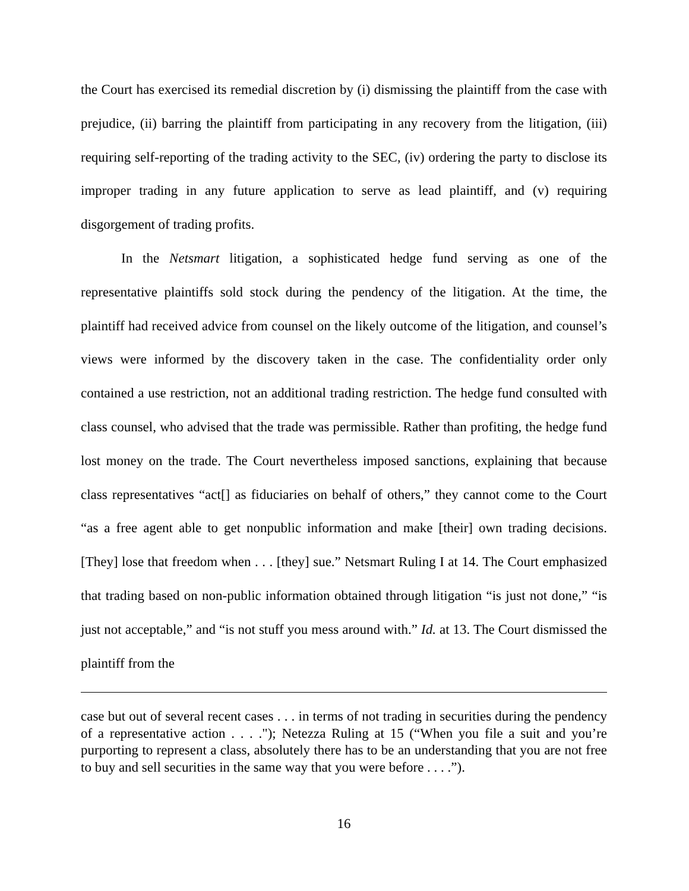the Court has exercised its remedial discretion by (i) dismissing the plaintiff from the case with prejudice, (ii) barring the plaintiff from participating in any recovery from the litigation, (iii) requiring self-reporting of the trading activity to the SEC, (iv) ordering the party to disclose its improper trading in any future application to serve as lead plaintiff, and (v) requiring disgorgement of trading profits.
In the Netsmart litigation, a sophisticated hedge fund serving as one of the representative plaintiffs sold stock during the pendency of the litigation. At the time, the plaintiff had received advice from counsel on the likely outcome of the litigation, and counsel’s views were informed by the discovery taken in the case. The confidentiality order only contained a use restriction, not an additional trading restriction. The hedge fund consulted with class counsel, who advised that the trade was permissible. Rather than profiting, the hedge fund lost money on the trade. The Court nevertheless imposed sanctions, explaining that because class representatives “act[] as fiduciaries on behalf of others,” they cannot come to the Court “as a free agent able to get nonpublic information and make [their] own trading decisions. [They] lose that freedom when . . . [they] sue.” Netsmart Ruling I at 14. The Court emphasized that trading based on non-public information obtained through litigation “is just not done,” “is just not acceptable,” and “is not stuff you mess around with.” Id. at 13. The Court dismissed the plaintiff from the
case but out of several recent cases . . . in terms of not trading in securities during the pendency of a representative action . . . ."); Netezza Ruling at 15 (“When you file a suit and you’re purporting to represent a class, absolutely there has to be an understanding that you are not free to buy and sell securities in the same way that you were before . . . .”).
16